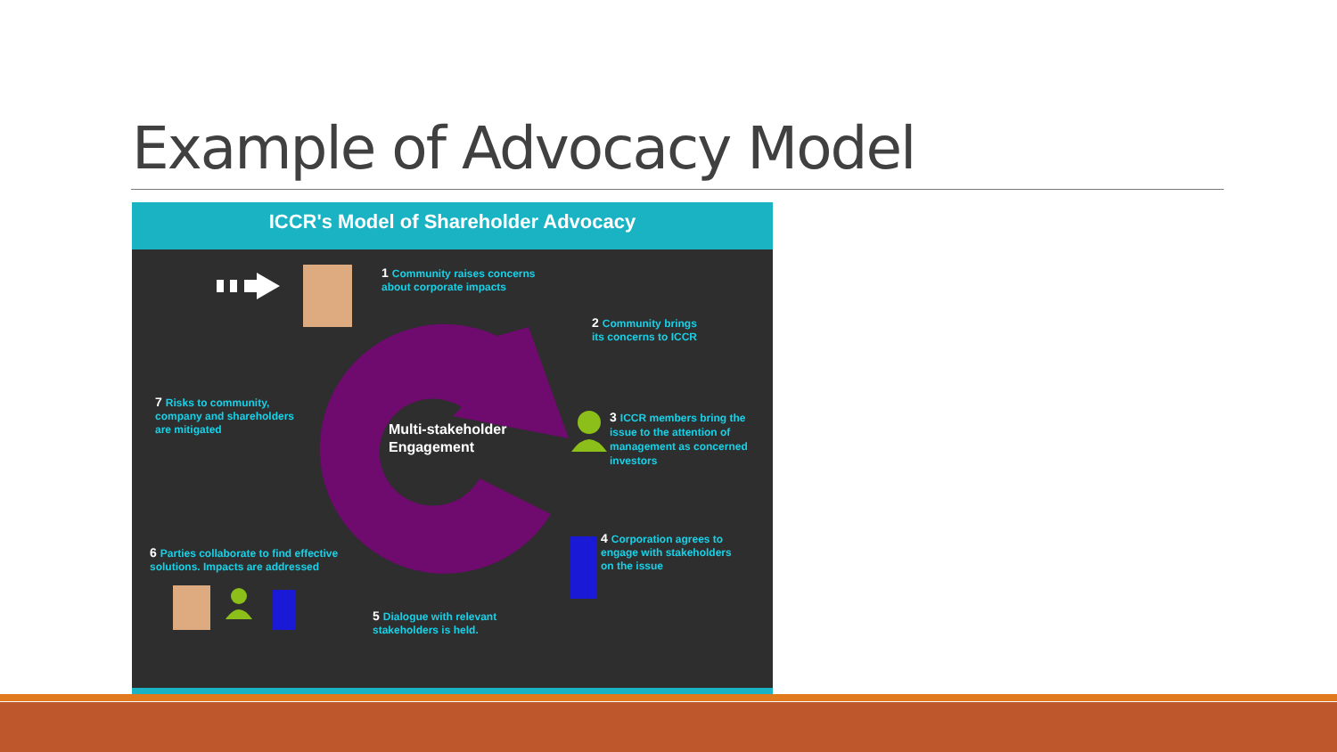Example of Advocacy Model
ICCR's Model of Shareholder Advocacy
1 Community raises concerns
about corporate impacts
2 Community brings
its concerns to ICCR
3 ICCR members bring the issue to the attention of management as concerned investors
4 Corporation agrees to
engage with stakeholders
on the issue
5 Dialogue with relevant
stakeholders is held.
6 Parties collaborate to find effective
solutions. Impacts are addressed
7 Risks to community,
company and shareholders
are mitigated
Multi-stakeholder
Engagement